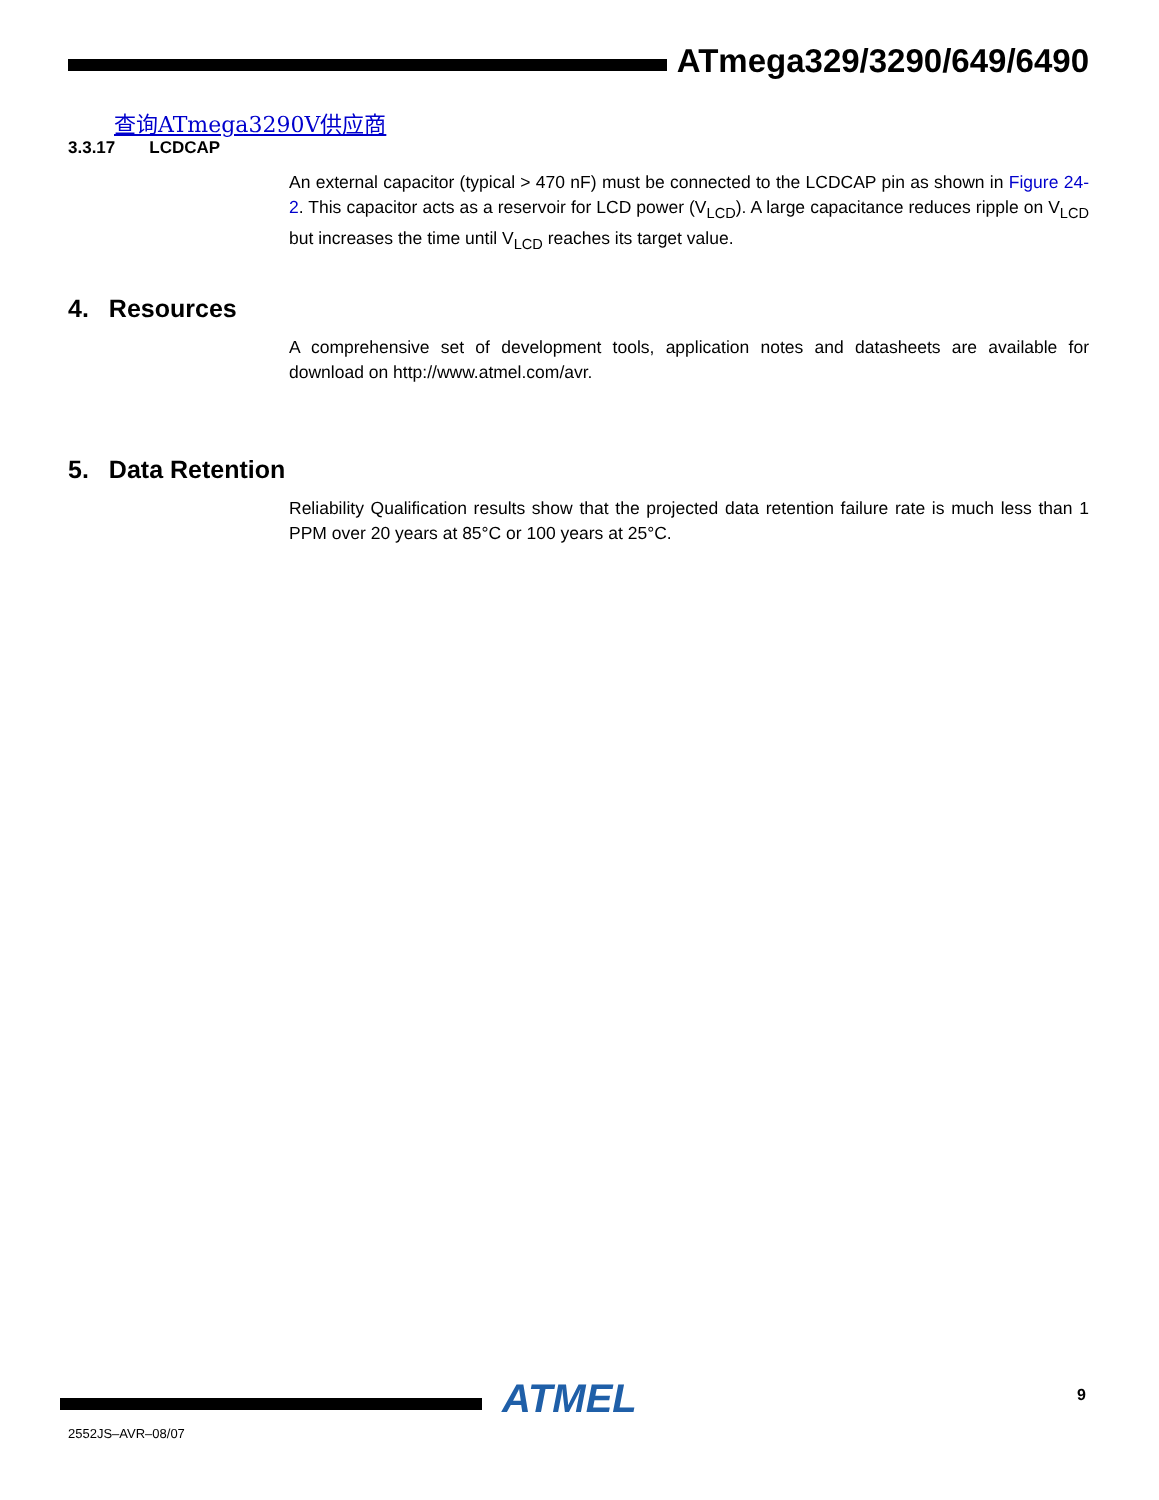ATmega329/3290/649/6490
查询ATmega3290V供应商
3.3.17 LCDCAP
An external capacitor (typical > 470 nF) must be connected to the LCDCAP pin as shown in Figure 24-2. This capacitor acts as a reservoir for LCD power (V<sub>LCD</sub>). A large capacitance reduces ripple on V<sub>LCD</sub> but increases the time until V<sub>LCD</sub> reaches its target value.
4. Resources
A comprehensive set of development tools, application notes and datasheets are available for download on http://www.atmel.com/avr.
5. Data Retention
Reliability Qualification results show that the projected data retention failure rate is much less than 1 PPM over 20 years at 85°C or 100 years at 25°C.
ATMEL 9
2552JS–AVR–08/07